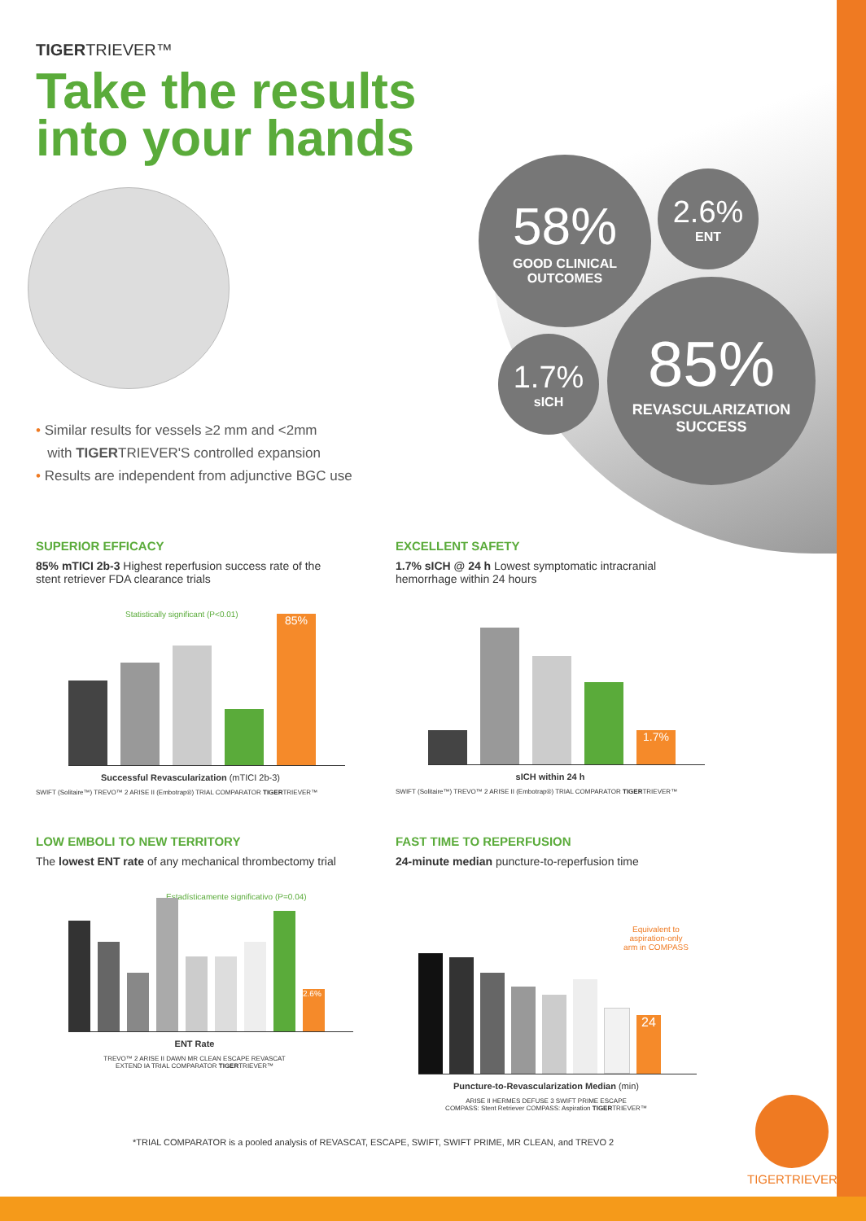TIGERTRIEVER™
Take the results
into your hands
58%
GOOD CLINICAL
OUTCOMES
2.6%
ENT
1.7%
sICH
85%
REVASCULARIZATION
SUCCESS
• Similar results for vessels ≥2 mm and <2mm
with TIGERTRIEVER'S controlled expansion
• Results are independent from adjunctive BGC use
SUPERIOR EFFICACY
85% mTICI 2b-3 Highest reperfusion success rate of the stent retriever FDA clearance trials
Statistically significant (P<0.01)
85%
Successful Revascularization (mTICI 2b-3)
SWIFT (Solitaire™) TREVO™ 2 ARISE II (Embotrap®) TRIAL COMPARATOR TIGERTRIEVER™
EXCELLENT SAFETY
1.7% sICH @ 24 h Lowest symptomatic intracranial hemorrhage within 24 hours
1.7%
sICH within 24 h
SWIFT (Solitaire™) TREVO™ 2 ARISE II (Embotrap®) TRIAL COMPARATOR TIGERTRIEVER™
LOW EMBOLI TO NEW TERRITORY
The lowest ENT rate of any mechanical thrombectomy trial
Estadísticamente significativo (P=0.04)
2.6%
ENT Rate
TREVO™ 2 ARISE II DAWN MR CLEAN ESCAPE REVASCAT
EXTEND IA TRIAL COMPARATOR TIGERTRIEVER™
FAST TIME TO REPERFUSION
24-minute median puncture-to-reperfusion time
Equivalent to aspiration-only arm in COMPASS
24
Puncture-to-Revascularization Median (min)
ARISE II HERMES DEFUSE 3 SWIFT PRIME ESCAPE
COMPASS: Stent Retriever COMPASS: Aspiration TIGERTRIEVER™
*TRIAL COMPARATOR is a pooled analysis of REVASCAT, ESCAPE, SWIFT, SWIFT PRIME, MR CLEAN, and TREVO 2
TIGERTRIEVER